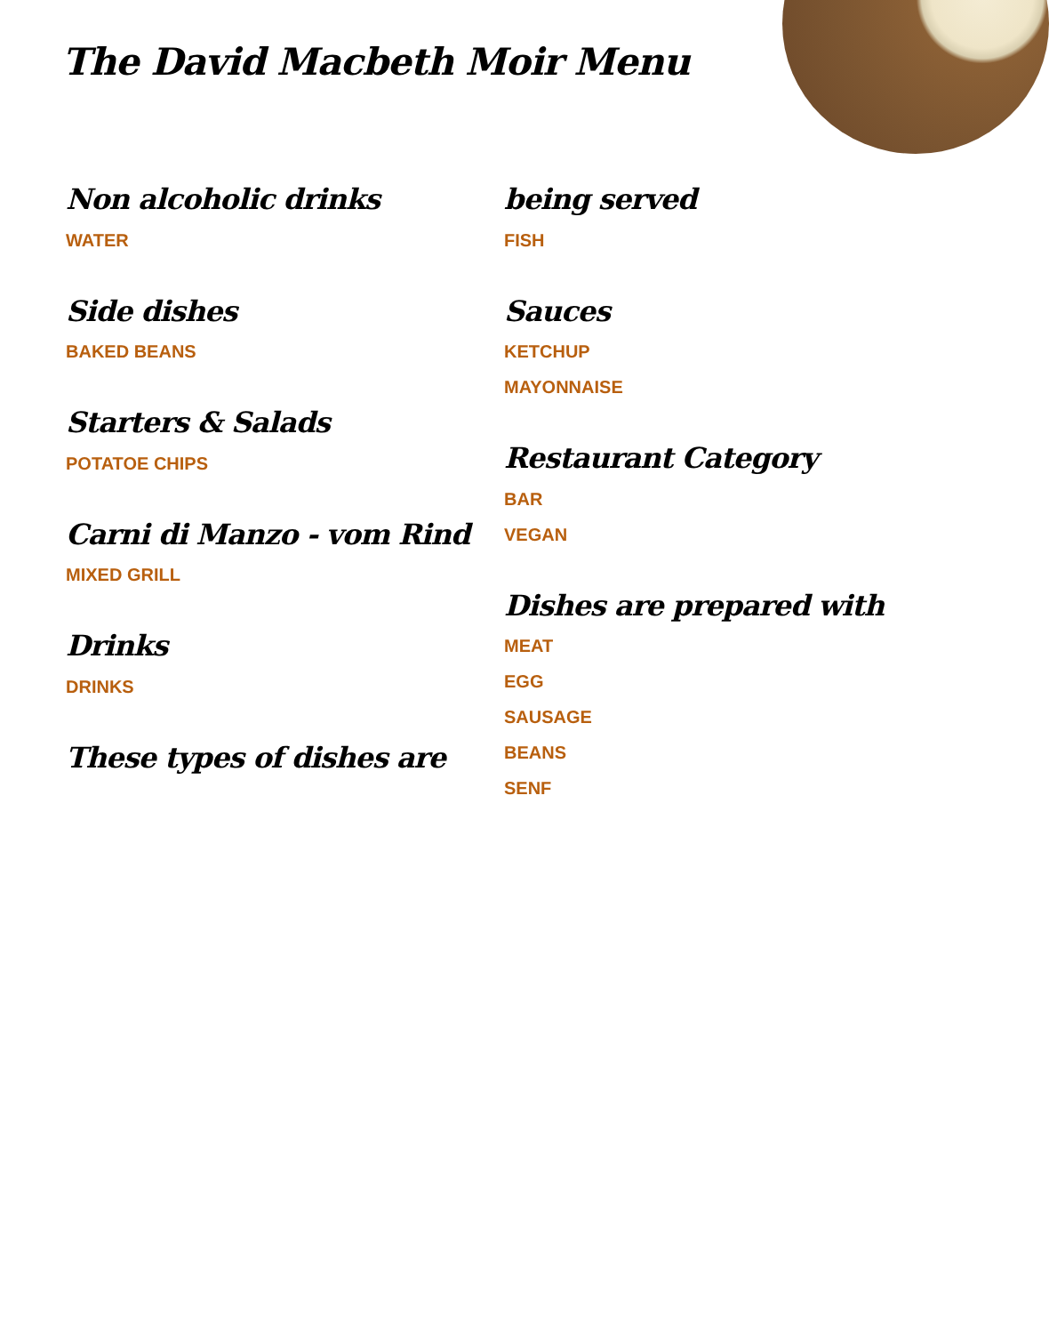The David Macbeth Moir Menu
Non alcoholic drinks
WATER
Side dishes
BAKED BEANS
Starters & Salads
POTATOE CHIPS
Carni di Manzo - vom Rind
MIXED GRILL
Drinks
DRINKS
These types of dishes are
being served
FISH
Sauces
KETCHUP
MAYONNAISE
Restaurant Category
BAR
VEGAN
Dishes are prepared with
MEAT
EGG
SAUSAGE
BEANS
SENF